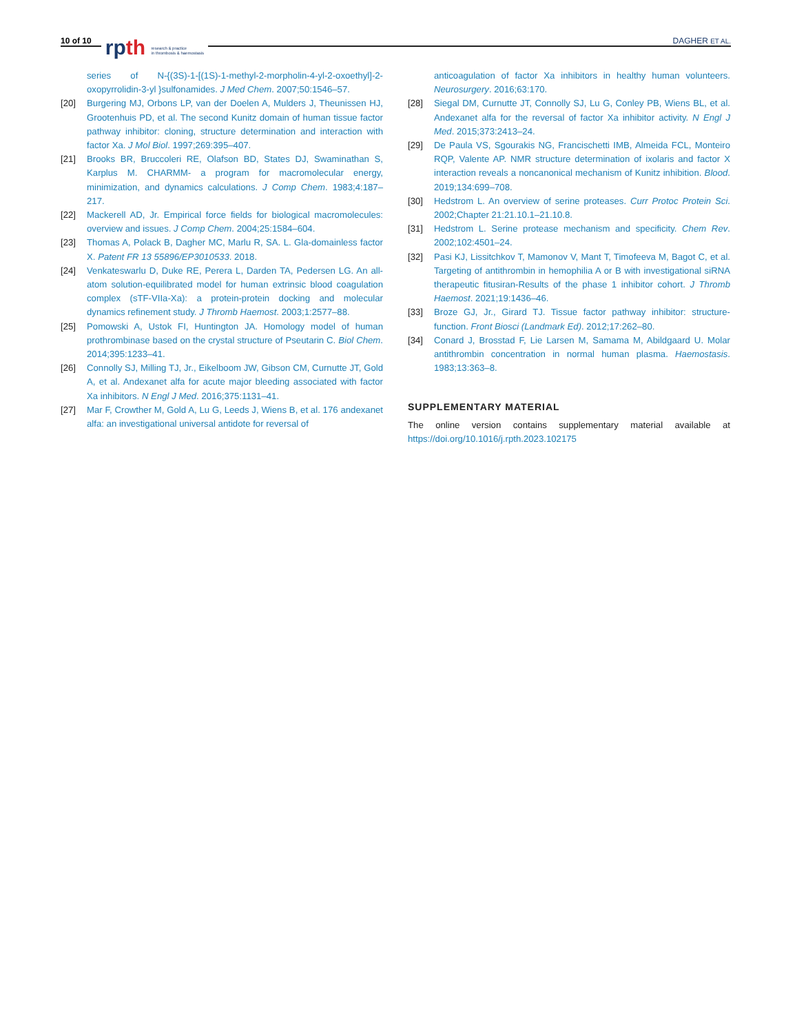10 of 10
rpth research & practice
in thrombosis & haemostasis
DAGHER ET AL.
series of N-{(3S)-1-[(1S)-1-methyl-2-morpholin-4-yl-2-oxoethyl]-2-oxopyrrolidin-3-yl }sulfonamides. J Med Chem. 2007;50:1546–57.
[20] Burgering MJ, Orbons LP, van der Doelen A, Mulders J, Theunissen HJ, Grootenhuis PD, et al. The second Kunitz domain of human tissue factor pathway inhibitor: cloning, structure determination and interaction with factor Xa. J Mol Biol. 1997;269:395–407.
[21] Brooks BR, Bruccoleri RE, Olafson BD, States DJ, Swaminathan S, Karplus M. CHARMM- a program for macromolecular energy, minimization, and dynamics calculations. J Comp Chem. 1983;4:187–217.
[22] Mackerell AD, Jr. Empirical force fields for biological macromolecules: overview and issues. J Comp Chem. 2004;25:1584–604.
[23] Thomas A, Polack B, Dagher MC, Marlu R, SA. L. Gla-domainless factor X. Patent FR 13 55896/EP3010533. 2018.
[24] Venkateswarlu D, Duke RE, Perera L, Darden TA, Pedersen LG. An all-atom solution-equilibrated model for human extrinsic blood coagulation complex (sTF-VIIa-Xa): a protein-protein docking and molecular dynamics refinement study. J Thromb Haemost. 2003;1:2577–88.
[25] Pomowski A, Ustok FI, Huntington JA. Homology model of human prothrombinase based on the crystal structure of Pseutarin C. Biol Chem. 2014;395:1233–41.
[26] Connolly SJ, Milling TJ, Jr., Eikelboom JW, Gibson CM, Curnutte JT, Gold A, et al. Andexanet alfa for acute major bleeding associated with factor Xa inhibitors. N Engl J Med. 2016;375:1131–41.
[27] Mar F, Crowther M, Gold A, Lu G, Leeds J, Wiens B, et al. 176 andexanet alfa: an investigational universal antidote for reversal of
anticoagulation of factor Xa inhibitors in healthy human volunteers. Neurosurgery. 2016;63:170.
[28] Siegal DM, Curnutte JT, Connolly SJ, Lu G, Conley PB, Wiens BL, et al. Andexanet alfa for the reversal of factor Xa inhibitor activity. N Engl J Med. 2015;373:2413–24.
[29] De Paula VS, Sgourakis NG, Francischetti IMB, Almeida FCL, Monteiro RQP, Valente AP. NMR structure determination of ixolaris and factor X interaction reveals a noncanonical mechanism of Kunitz inhibition. Blood. 2019;134:699–708.
[30] Hedstrom L. An overview of serine proteases. Curr Protoc Protein Sci. 2002;Chapter 21:21.10.1–21.10.8.
[31] Hedstrom L. Serine protease mechanism and specificity. Chem Rev. 2002;102:4501–24.
[32] Pasi KJ, Lissitchkov T, Mamonov V, Mant T, Timofeeva M, Bagot C, et al. Targeting of antithrombin in hemophilia A or B with investigational siRNA therapeutic fitusiran-Results of the phase 1 inhibitor cohort. J Thromb Haemost. 2021;19:1436–46.
[33] Broze GJ, Jr., Girard TJ. Tissue factor pathway inhibitor: structure-function. Front Biosci (Landmark Ed). 2012;17:262–80.
[34] Conard J, Brosstad F, Lie Larsen M, Samama M, Abildgaard U. Molar antithrombin concentration in normal human plasma. Haemostasis. 1983;13:363–8.
SUPPLEMENTARY MATERIAL
The online version contains supplementary material available at https://doi.org/10.1016/j.rpth.2023.102175